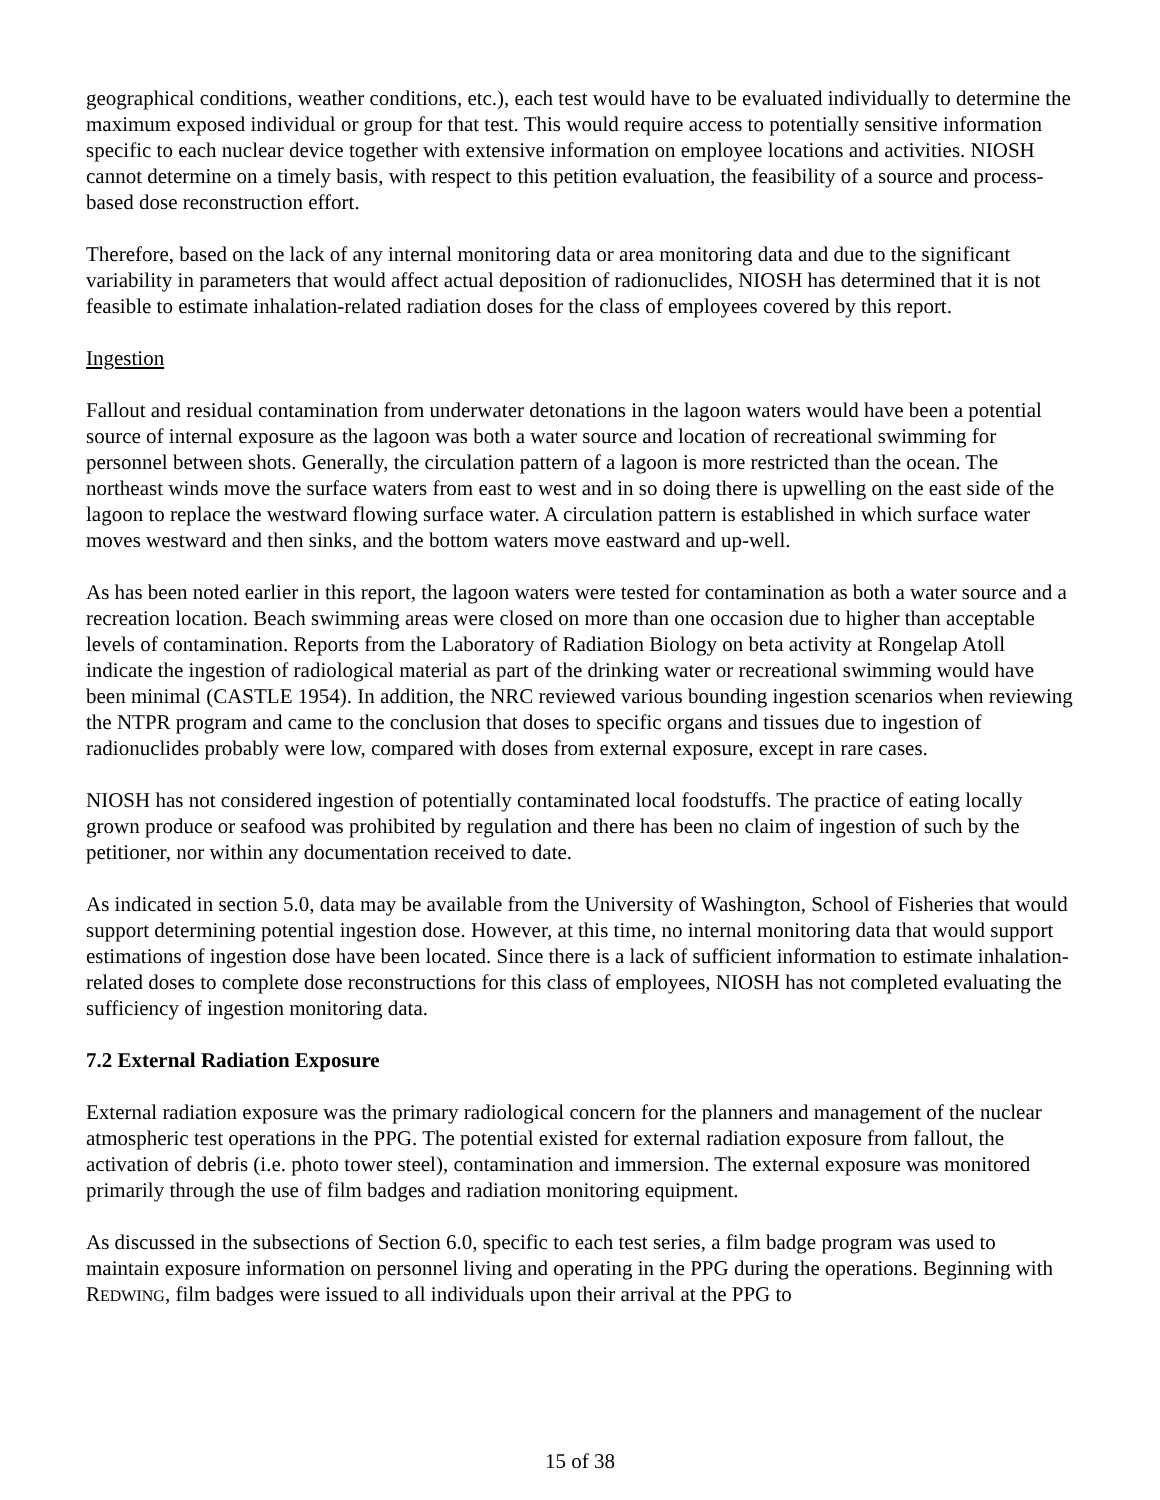geographical conditions, weather conditions, etc.), each test would have to be evaluated individually to determine the maximum exposed individual or group for that test. This would require access to potentially sensitive information specific to each nuclear device together with extensive information on employee locations and activities. NIOSH cannot determine on a timely basis, with respect to this petition evaluation, the feasibility of a source and process-based dose reconstruction effort.
Therefore, based on the lack of any internal monitoring data or area monitoring data and due to the significant variability in parameters that would affect actual deposition of radionuclides, NIOSH has determined that it is not feasible to estimate inhalation-related radiation doses for the class of employees covered by this report.
Ingestion
Fallout and residual contamination from underwater detonations in the lagoon waters would have been a potential source of internal exposure as the lagoon was both a water source and location of recreational swimming for personnel between shots. Generally, the circulation pattern of a lagoon is more restricted than the ocean. The northeast winds move the surface waters from east to west and in so doing there is upwelling on the east side of the lagoon to replace the westward flowing surface water. A circulation pattern is established in which surface water moves westward and then sinks, and the bottom waters move eastward and up-well.
As has been noted earlier in this report, the lagoon waters were tested for contamination as both a water source and a recreation location. Beach swimming areas were closed on more than one occasion due to higher than acceptable levels of contamination. Reports from the Laboratory of Radiation Biology on beta activity at Rongelap Atoll indicate the ingestion of radiological material as part of the drinking water or recreational swimming would have been minimal (CASTLE 1954). In addition, the NRC reviewed various bounding ingestion scenarios when reviewing the NTPR program and came to the conclusion that doses to specific organs and tissues due to ingestion of radionuclides probably were low, compared with doses from external exposure, except in rare cases.
NIOSH has not considered ingestion of potentially contaminated local foodstuffs. The practice of eating locally grown produce or seafood was prohibited by regulation and there has been no claim of ingestion of such by the petitioner, nor within any documentation received to date.
As indicated in section 5.0, data may be available from the University of Washington, School of Fisheries that would support determining potential ingestion dose. However, at this time, no internal monitoring data that would support estimations of ingestion dose have been located. Since there is a lack of sufficient information to estimate inhalation-related doses to complete dose reconstructions for this class of employees, NIOSH has not completed evaluating the sufficiency of ingestion monitoring data.
7.2 External Radiation Exposure
External radiation exposure was the primary radiological concern for the planners and management of the nuclear atmospheric test operations in the PPG. The potential existed for external radiation exposure from fallout, the activation of debris (i.e. photo tower steel), contamination and immersion. The external exposure was monitored primarily through the use of film badges and radiation monitoring equipment.
As discussed in the subsections of Section 6.0, specific to each test series, a film badge program was used to maintain exposure information on personnel living and operating in the PPG during the operations. Beginning with REDWING, film badges were issued to all individuals upon their arrival at the PPG to
15 of 38